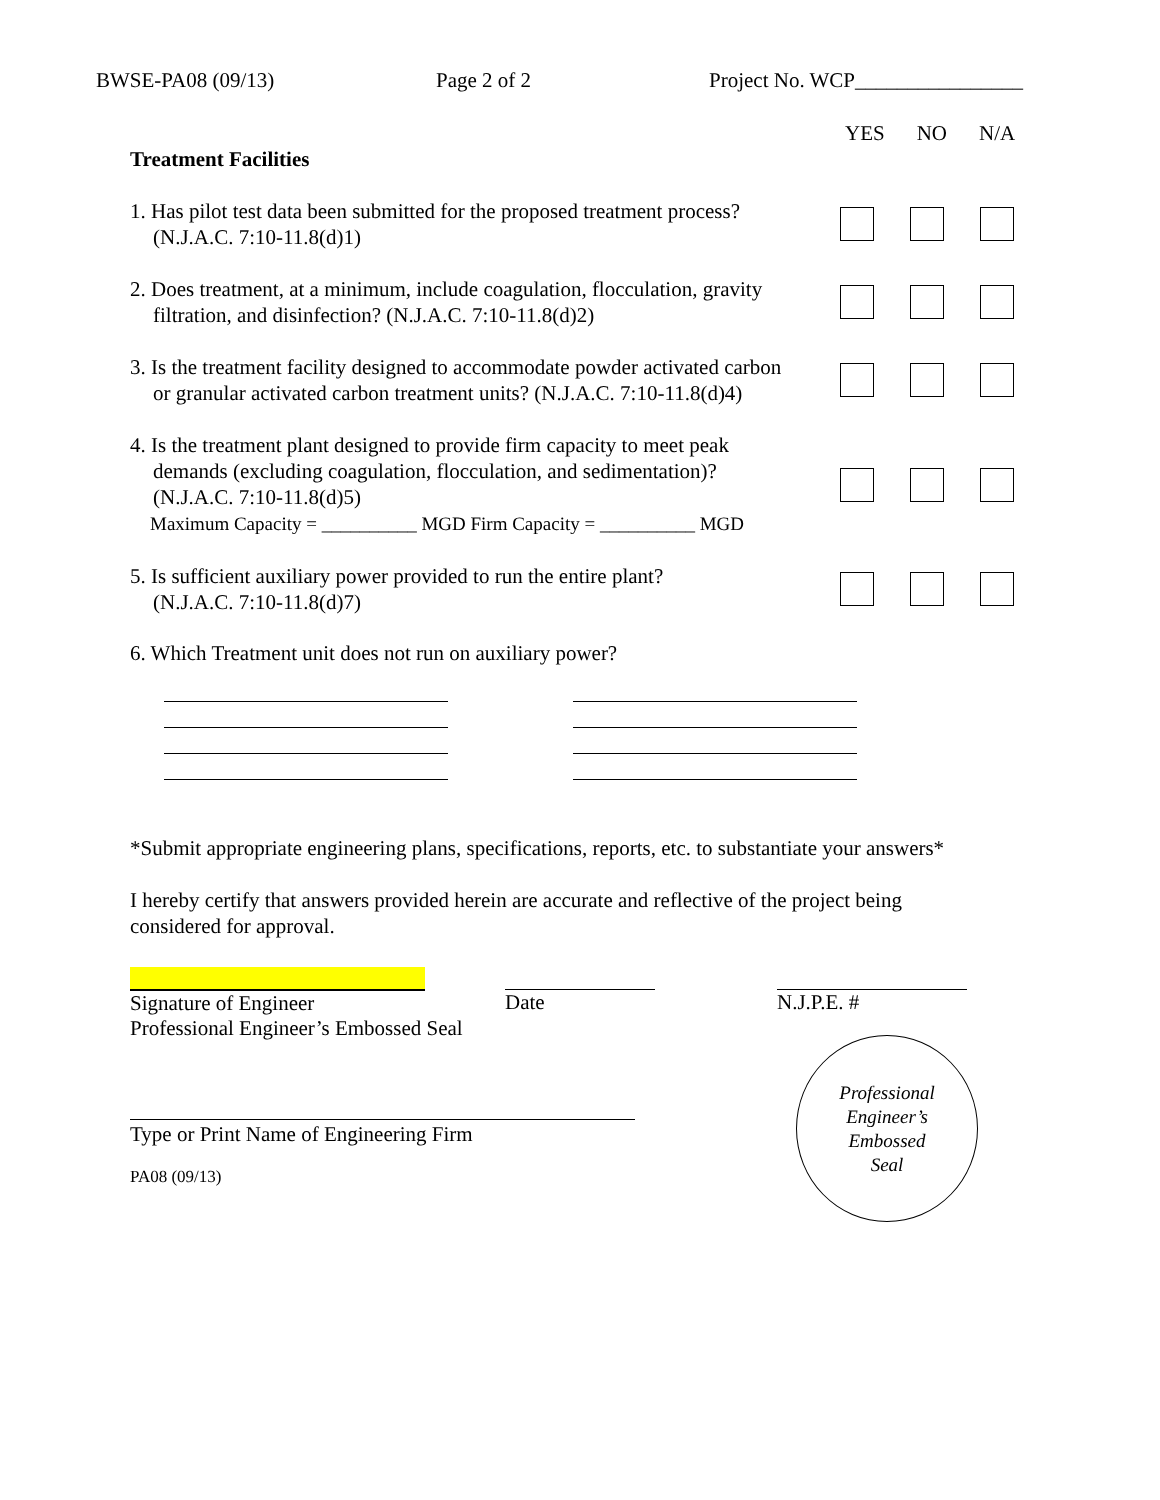BWSE-PA08 (09/13) Page 2 of 2 Project No. WCP________________
Treatment Facilities
YES NO N/A
1. Has pilot test data been submitted for the proposed treatment process?
(N.J.A.C. 7:10-11.8(d)1)
2. Does treatment, at a minimum, include coagulation, flocculation, gravity
filtration, and disinfection? (N.J.A.C. 7:10-11.8(d)2)
3. Is the treatment facility designed to accommodate powder activated carbon
or granular activated carbon treatment units? (N.J.A.C. 7:10-11.8(d)4)
4. Is the treatment plant designed to provide firm capacity to meet peak
demands (excluding coagulation, flocculation, and sedimentation)?
(N.J.A.C. 7:10-11.8(d)5)
Maximum Capacity = __________ MGD Firm Capacity = __________ MGD
5. Is sufficient auxiliary power provided to run the entire plant?
(N.J.A.C. 7:10-11.8(d)7)
6. Which Treatment unit does not run on auxiliary power?
*Submit appropriate engineering plans, specifications, reports, etc. to substantiate your answers*
I hereby certify that answers provided herein are accurate and reflective of the project being considered for approval.
Signature of Engineer
Professional Engineer’s Embossed Seal
Date N.J.P.E. #
Type or Print Name of Engineering Firm
PA08 (09/13)
Professional
Engineer’s
Embossed
Seal